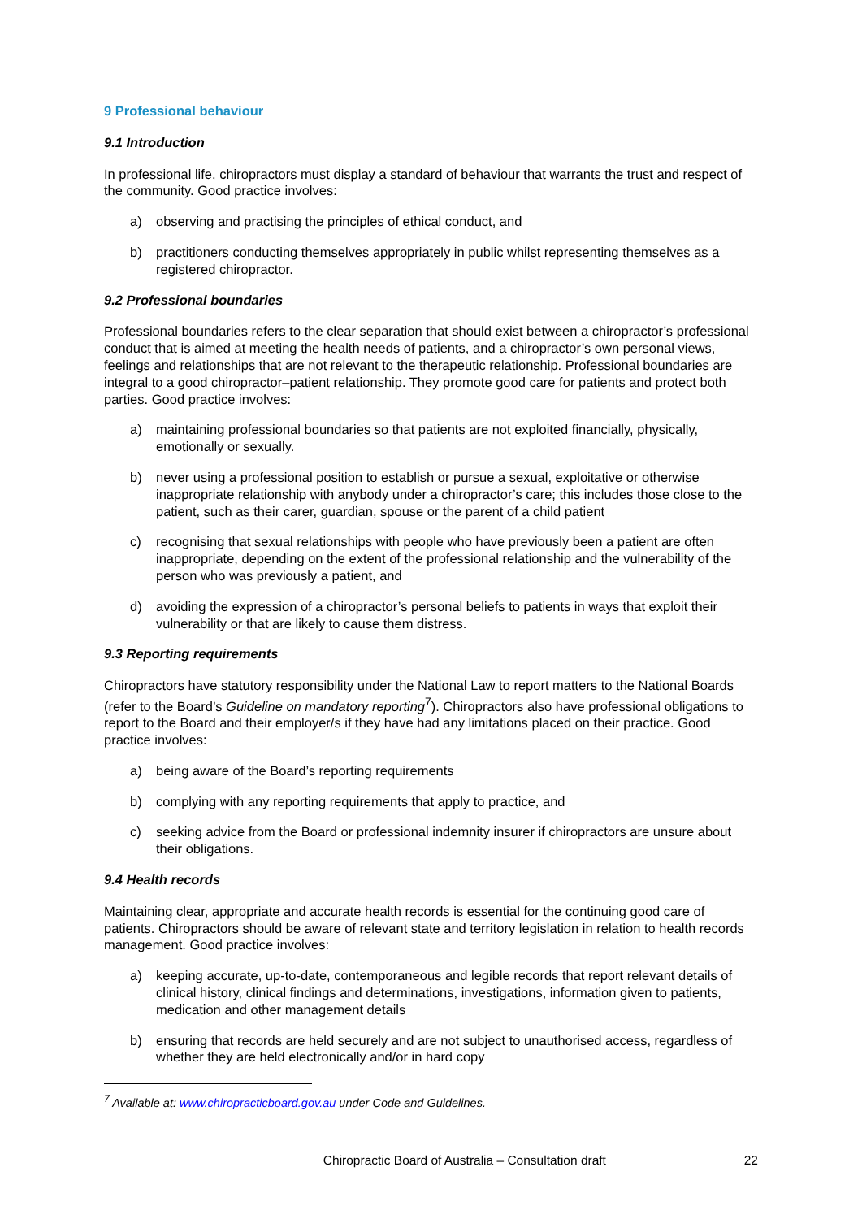9 Professional behaviour
9.1 Introduction
In professional life, chiropractors must display a standard of behaviour that warrants the trust and respect of the community. Good practice involves:
a) observing and practising the principles of ethical conduct, and
b) practitioners conducting themselves appropriately in public whilst representing themselves as a registered chiropractor.
9.2 Professional boundaries
Professional boundaries refers to the clear separation that should exist between a chiropractor’s professional conduct that is aimed at meeting the health needs of patients, and a chiropractor’s own personal views, feelings and relationships that are not relevant to the therapeutic relationship. Professional boundaries are integral to a good chiropractor–patient relationship. They promote good care for patients and protect both parties. Good practice involves:
a) maintaining professional boundaries so that patients are not exploited financially, physically, emotionally or sexually.
b) never using a professional position to establish or pursue a sexual, exploitative or otherwise inappropriate relationship with anybody under a chiropractor’s care; this includes those close to the patient, such as their carer, guardian, spouse or the parent of a child patient
c) recognising that sexual relationships with people who have previously been a patient are often inappropriate, depending on the extent of the professional relationship and the vulnerability of the person who was previously a patient, and
d) avoiding the expression of a chiropractor’s personal beliefs to patients in ways that exploit their vulnerability or that are likely to cause them distress.
9.3 Reporting requirements
Chiropractors have statutory responsibility under the National Law to report matters to the National Boards (refer to the Board’s Guideline on mandatory reporting<sup>7</sup>). Chiropractors also have professional obligations to report to the Board and their employer/s if they have had any limitations placed on their practice. Good practice involves:
a) being aware of the Board’s reporting requirements
b) complying with any reporting requirements that apply to practice, and
c) seeking advice from the Board or professional indemnity insurer if chiropractors are unsure about their obligations.
9.4 Health records
Maintaining clear, appropriate and accurate health records is essential for the continuing good care of patients. Chiropractors should be aware of relevant state and territory legislation in relation to health records management. Good practice involves:
a) keeping accurate, up-to-date, contemporaneous and legible records that report relevant details of clinical history, clinical findings and determinations, investigations, information given to patients, medication and other management details
b) ensuring that records are held securely and are not subject to unauthorised access, regardless of whether they are held electronically and/or in hard copy
<sup>7</sup> Available at: www.chiropracticboard.gov.au under Code and Guidelines.
Chiropractic Board of Australia – Consultation draft 22